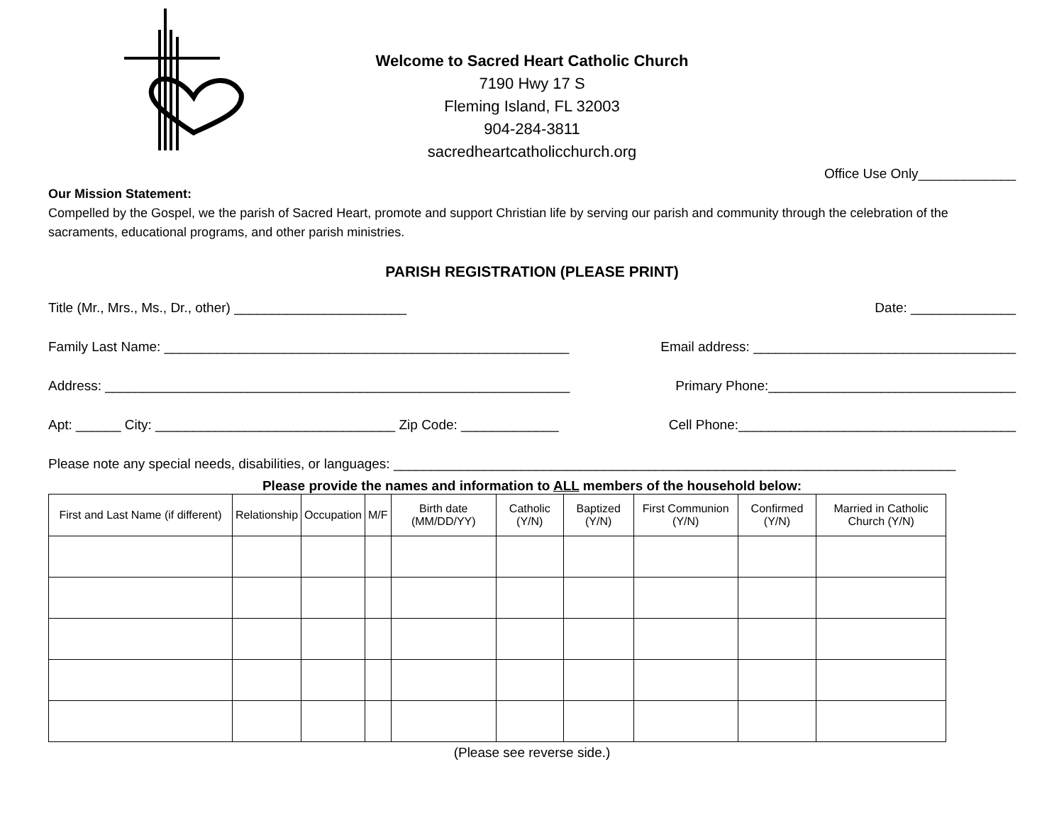Welcome to Sacred Heart Catholic Church
7190 Hwy 17 S
Fleming Island, FL 32003
904-284-3811
sacredheartcatholicchurch.org
Office Use Only_____________
Our Mission Statement:
Compelled by the Gospel, we the parish of Sacred Heart, promote and support Christian life by serving our parish and community through the celebration of the sacraments, educational programs, and other parish ministries.
PARISH REGISTRATION (PLEASE PRINT)
Title (Mr., Mrs., Ms., Dr., other) _______________________ Date: ______________
Family Last Name: ______________________________________________________ Email address: ___________________________________
Address: ______________________________________________________________ Primary Phone:_________________________________
Apt: ______ City: ________________________________ Zip Code: _____________ Cell Phone:_____________________________________
Please note any special needs, disabilities, or languages: ___________________________________________________________________________
Please provide the names and information to ALL members of the household below:
| First and Last Name (if different) | Relationship | Occupation | M/F | Birth date (MM/DD/YY) | Catholic (Y/N) | Baptized (Y/N) | First Communion (Y/N) | Confirmed (Y/N) | Married in Catholic Church (Y/N) |
| --- | --- | --- | --- | --- | --- | --- | --- | --- | --- |
(Please see reverse side.)